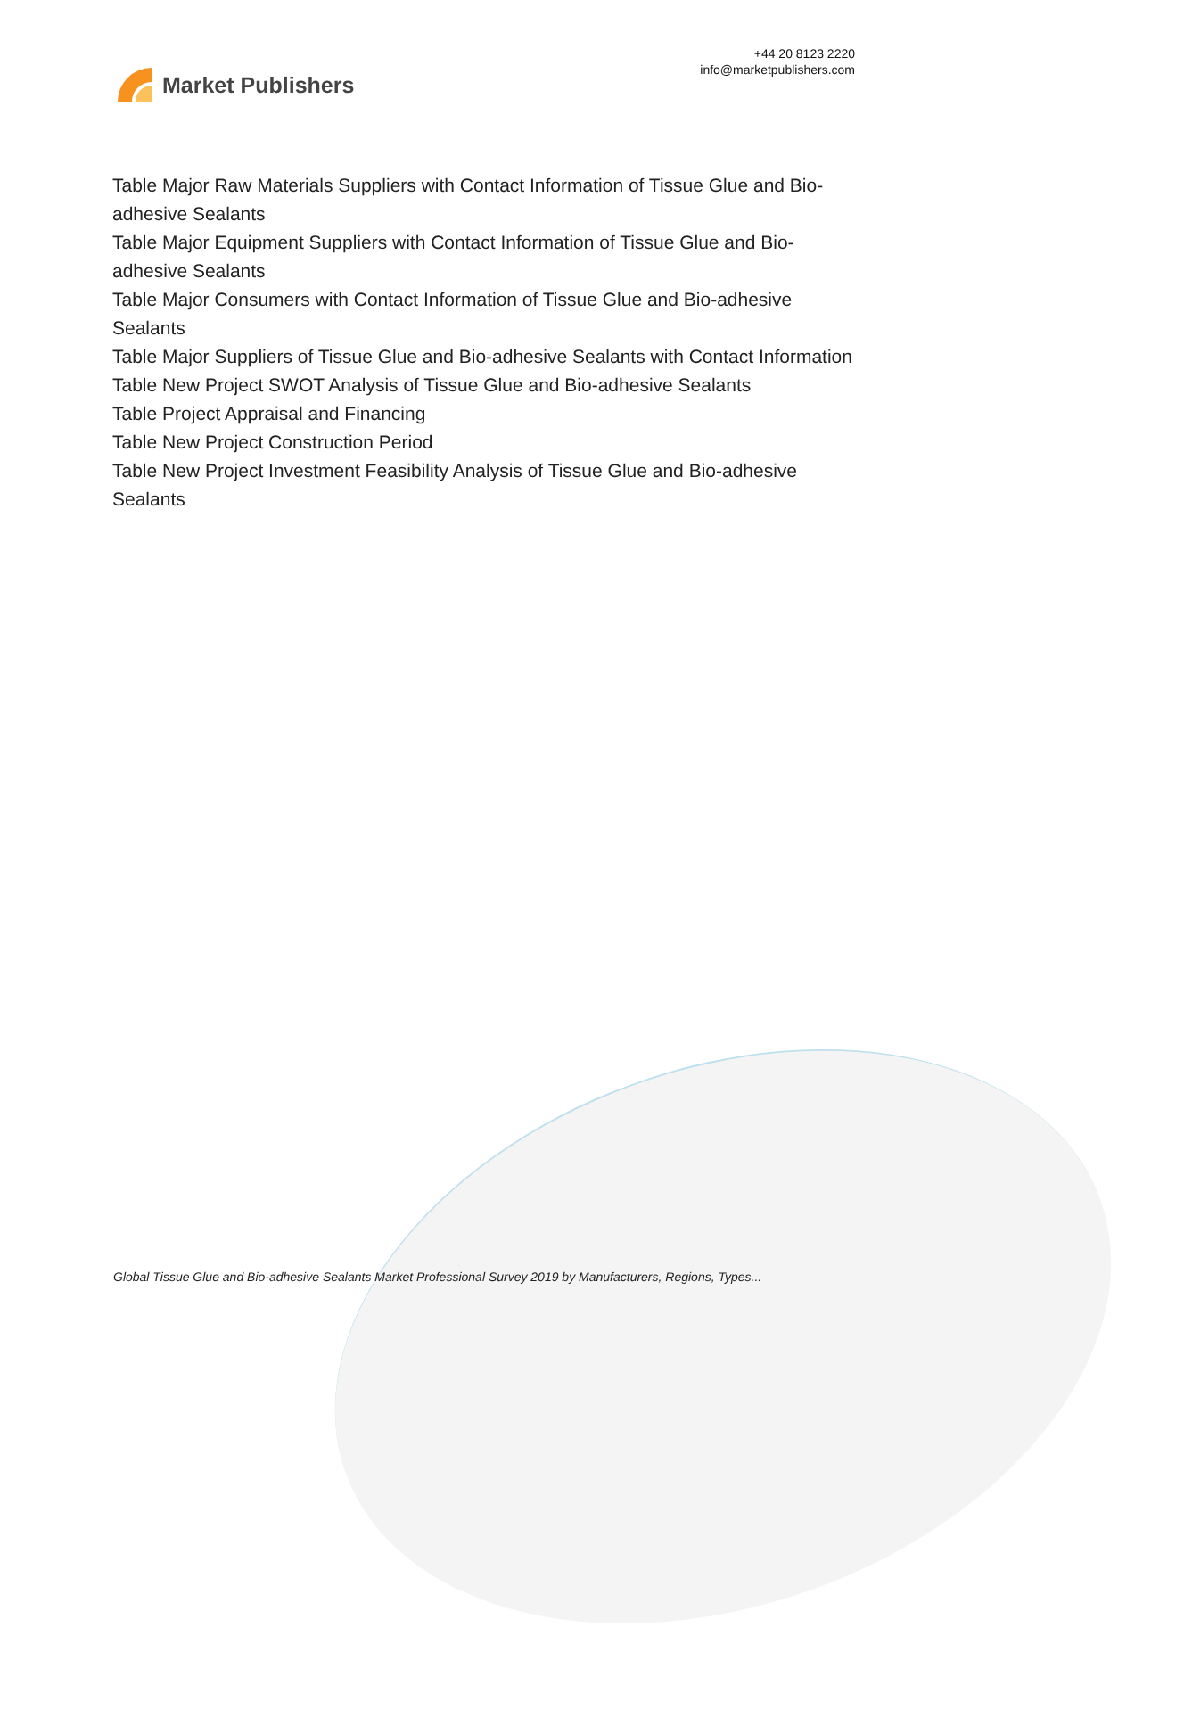Market Publishers
+44 20 8123 2220
info@marketpublishers.com
Table Major Raw Materials Suppliers with Contact Information of Tissue Glue and Bio-adhesive Sealants
Table Major Equipment Suppliers with Contact Information of Tissue Glue and Bio-adhesive Sealants
Table Major Consumers with Contact Information of Tissue Glue and Bio-adhesive Sealants
Table Major Suppliers of Tissue Glue and Bio-adhesive Sealants with Contact Information
Table New Project SWOT Analysis of Tissue Glue and Bio-adhesive Sealants
Table Project Appraisal and Financing
Table New Project Construction Period
Table New Project Investment Feasibility Analysis of Tissue Glue and Bio-adhesive Sealants
Global Tissue Glue and Bio-adhesive Sealants Market Professional Survey 2019 by Manufacturers, Regions, Types...